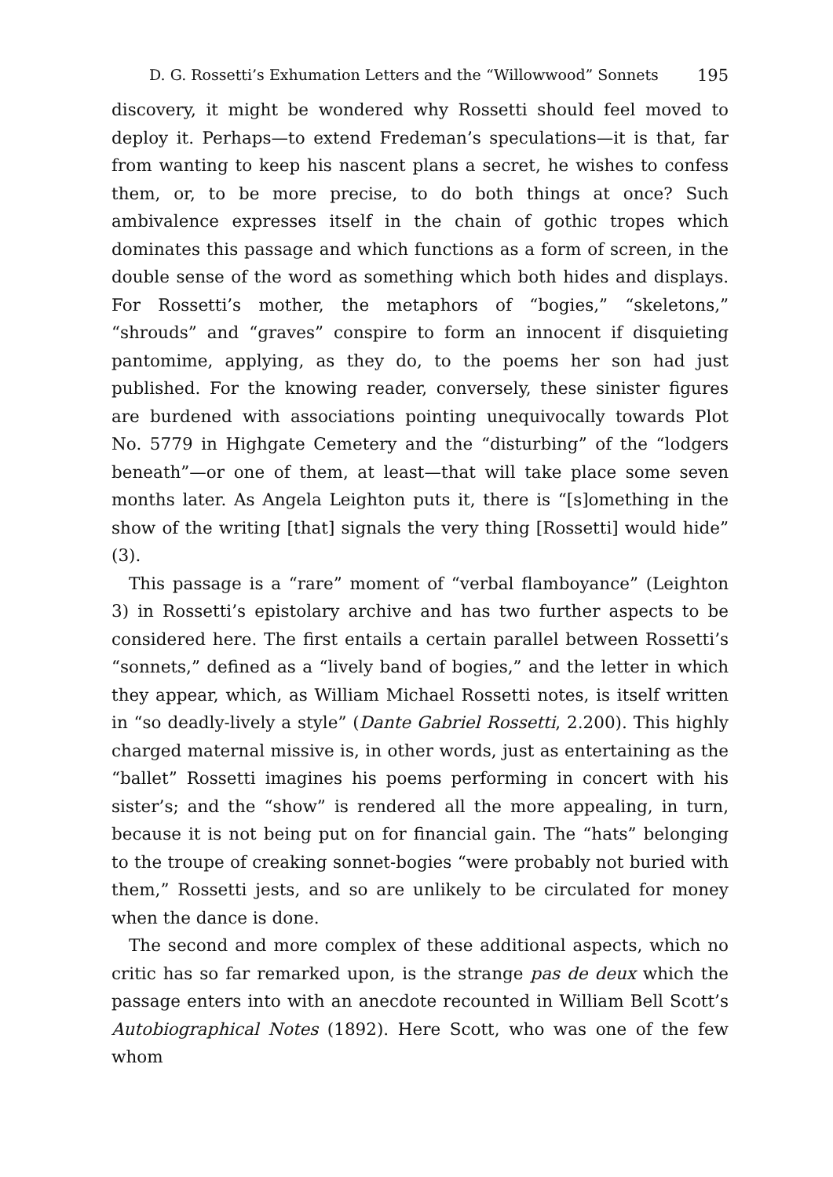D. G. Rossetti’s Exhumation Letters and the “Willowwood” Sonnets 195
discovery, it might be wondered why Rossetti should feel moved to de­ploy it. Perhaps—to extend Fredeman’s speculations—it is that, far from wanting to keep his nascent plans a secret, he wishes to confess them, or, to be more precise, to do both things at once? Such ambiva­lence expresses itself in the chain of gothic tropes which dominates this passage and which functions as a form of screen, in the double sense of the word as something which both hides and displays. For Rossetti’s mother, the metaphors of “bogies,” “skeletons,” “shrouds” and “graves” conspire to form an innocent if disquieting pantomime, ap­plying, as they do, to the poems her son had just published. For the knowing reader, conversely, these sinister figures are burdened with associations pointing unequivocally towards Plot No. 5779 in Highgate Cemetery and the “disturbing” of the “lodgers beneath”—or one of them, at least—that will take place some seven months later. As Angela Leighton puts it, there is “[s]omething in the show of the writing [that] signals the very thing [Rossetti] would hide” (3).
This passage is a “rare” moment of “verbal flamboyance” (Leighton 3) in Rossetti’s epistolary archive and has two further aspects to be con­sidered here. The first entails a certain parallel between Rossetti’s “son­nets,” defined as a “lively band of bogies,” and the letter in which they appear, which, as William Michael Rossetti notes, is itself written in “so deadly-lively a style” (Dante Gabriel Rossetti, 2.200). This highly charged maternal missive is, in other words, just as entertaining as the “ballet” Rossetti imagines his poems performing in concert with his sister’s; and the “show” is rendered all the more appealing, in turn, because it is not being put on for financial gain. The “hats” belonging to the troupe of creaking sonnet-bogies “were probably not buried with them,” Rossetti jests, and so are unlikely to be circulated for money when the dance is done.
The second and more complex of these additional aspects, which no critic has so far remarked upon, is the strange pas de deux which the passage enters into with an anecdote recounted in William Bell Scott’s Autobiographical Notes (1892). Here Scott, who was one of the few whom